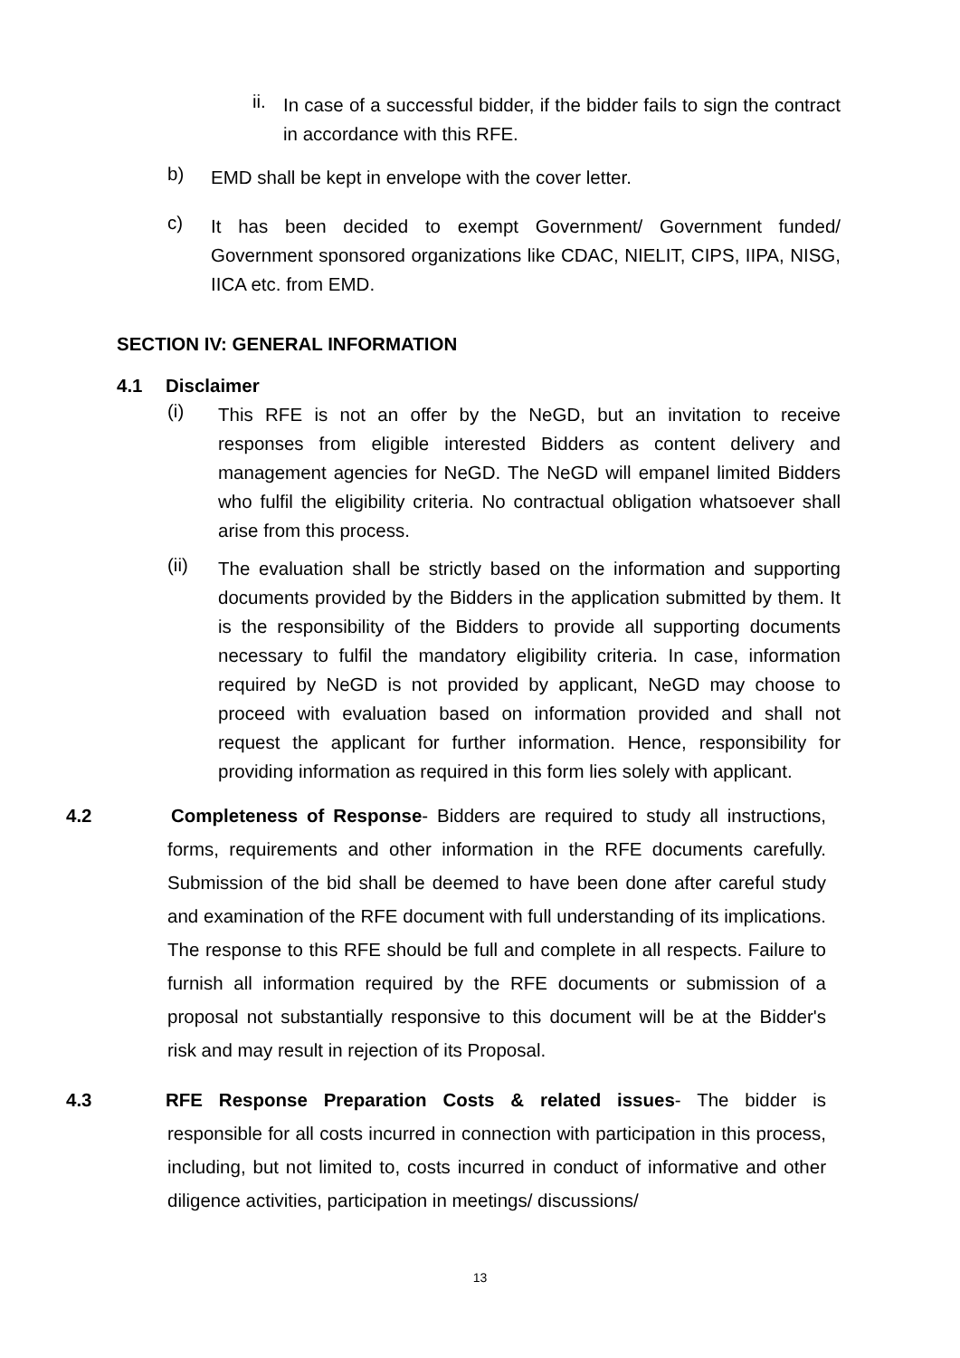ii. In case of a successful bidder, if the bidder fails to sign the contract in accordance with this RFE.
b) EMD shall be kept in envelope with the cover letter.
c) It has been decided to exempt Government/ Government funded/ Government sponsored organizations like CDAC, NIELIT, CIPS, IIPA, NISG, IICA etc. from EMD.
SECTION IV: GENERAL INFORMATION
4.1 Disclaimer
(i) This RFE is not an offer by the NeGD, but an invitation to receive responses from eligible interested Bidders as content delivery and management agencies for NeGD. The NeGD will empanel limited Bidders who fulfil the eligibility criteria. No contractual obligation whatsoever shall arise from this process.
(ii) The evaluation shall be strictly based on the information and supporting documents provided by the Bidders in the application submitted by them. It is the responsibility of the Bidders to provide all supporting documents necessary to fulfil the mandatory eligibility criteria. In case, information required by NeGD is not provided by applicant, NeGD may choose to proceed with evaluation based on information provided and shall not request the applicant for further information. Hence, responsibility for providing information as required in this form lies solely with applicant.
4.2 Completeness of Response- Bidders are required to study all instructions, forms, requirements and other information in the RFE documents carefully. Submission of the bid shall be deemed to have been done after careful study and examination of the RFE document with full understanding of its implications. The response to this RFE should be full and complete in all respects. Failure to furnish all information required by the RFE documents or submission of a proposal not substantially responsive to this document will be at the Bidder's risk and may result in rejection of its Proposal.
4.3 RFE Response Preparation Costs & related issues- The bidder is responsible for all costs incurred in connection with participation in this process, including, but not limited to, costs incurred in conduct of informative and other diligence activities, participation in meetings/ discussions/
13